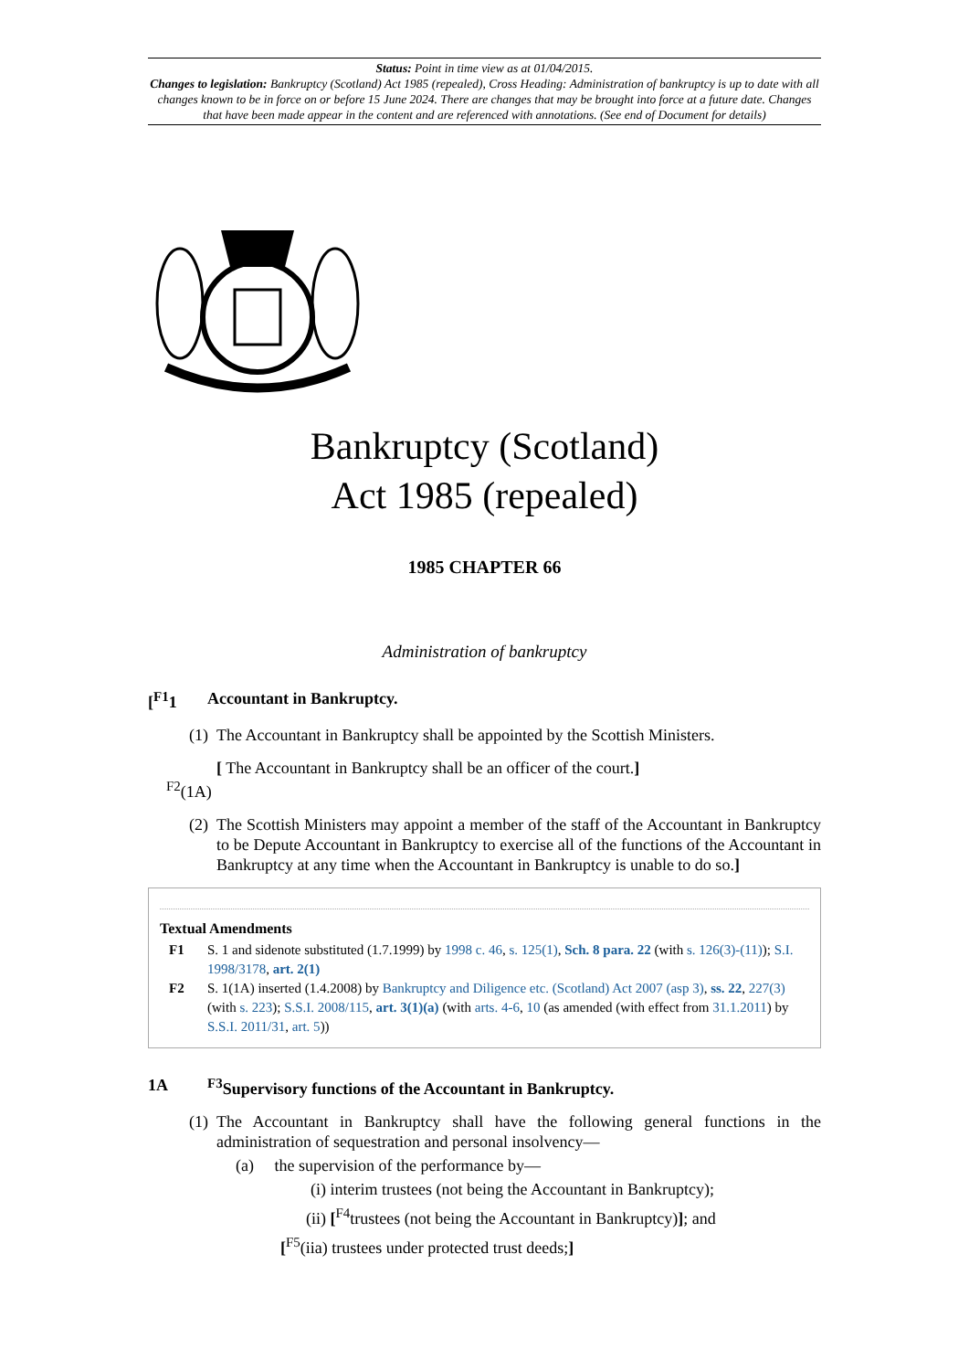Status: Point in time view as at 01/04/2015.
Changes to legislation: Bankruptcy (Scotland) Act 1985 (repealed), Cross Heading: Administration of bankruptcy is up to date with all changes known to be in force on or before 15 June 2024. There are changes that may be brought into force at a future date. Changes that have been made appear in the content and are referenced with annotations. (See end of Document for details)
Bankruptcy (Scotland)
Act 1985 (repealed)
1985 CHAPTER 66
Administration of bankruptcy
[<sup>F1</sup>1 Accountant in Bankruptcy.
(1) The Accountant in Bankruptcy shall be appointed by the Scottish Ministers.
<sup>F2</sup>(1A) [ The Accountant in Bankruptcy shall be an officer of the court.]
(2) The Scottish Ministers may appoint a member of the staff of the Accountant in Bankruptcy to be Depute Accountant in Bankruptcy to exercise all of the functions of the Accountant in Bankruptcy at any time when the Accountant in Bankruptcy is unable to do so.]
Textual Amendments
F1 S. 1 and sidenote substituted (1.7.1999) by 1998 c. 46, s. 125(1), Sch. 8 para. 22 (with s. 126(3)-(11)); S.I. 1998/3178, art. 2(1)
F2 S. 1(1A) inserted (1.4.2008) by Bankruptcy and Diligence etc. (Scotland) Act 2007 (asp 3), ss. 22, 227(3) (with s. 223); S.S.I. 2008/115, art. 3(1)(a) (with arts. 4-6, 10 (as amended (with effect from 31.1.2011) by S.S.I. 2011/31, art. 5))
1A <sup>F3</sup>Supervisory functions of the Accountant in Bankruptcy.
(1) The Accountant in Bankruptcy shall have the following general functions in the administration of sequestration and personal insolvency—
(a) the supervision of the performance by—
(i) interim trustees (not being the Accountant in Bankruptcy);
(ii) [<sup>F4</sup>trustees (not being the Accountant in Bankruptcy)]; and
[<sup>F5</sup>(iia) trustees under protected trust deeds;]